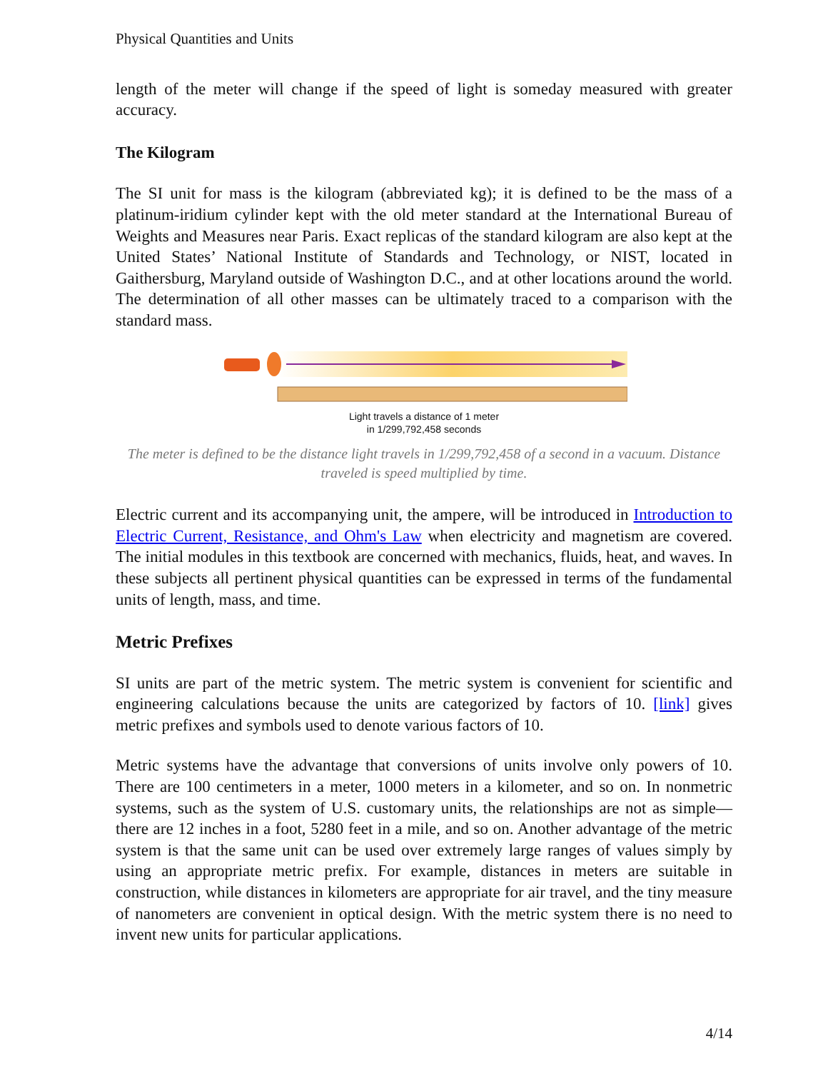Physical Quantities and Units
length of the meter will change if the speed of light is someday measured with greater accuracy.
The Kilogram
The SI unit for mass is the kilogram (abbreviated kg); it is defined to be the mass of a platinum-iridium cylinder kept with the old meter standard at the International Bureau of Weights and Measures near Paris. Exact replicas of the standard kilogram are also kept at the United States’ National Institute of Standards and Technology, or NIST, located in Gaithersburg, Maryland outside of Washington D.C., and at other locations around the world. The determination of all other masses can be ultimately traced to a comparison with the standard mass.
Light travels a distance of 1 meter
in 1/299,792,458 seconds
The meter is defined to be the distance light travels in 1/299,792,458 of a second in a vacuum. Distance traveled is speed multiplied by time.
Electric current and its accompanying unit, the ampere, will be introduced in Introduction to Electric Current, Resistance, and Ohm's Law when electricity and magnetism are covered. The initial modules in this textbook are concerned with mechanics, fluids, heat, and waves. In these subjects all pertinent physical quantities can be expressed in terms of the fundamental units of length, mass, and time.
Metric Prefixes
SI units are part of the metric system. The metric system is convenient for scientific and engineering calculations because the units are categorized by factors of 10. [link] gives metric prefixes and symbols used to denote various factors of 10.
Metric systems have the advantage that conversions of units involve only powers of 10. There are 100 centimeters in a meter, 1000 meters in a kilometer, and so on. In nonmetric systems, such as the system of U.S. customary units, the relationships are not as simple—there are 12 inches in a foot, 5280 feet in a mile, and so on. Another advantage of the metric system is that the same unit can be used over extremely large ranges of values simply by using an appropriate metric prefix. For example, distances in meters are suitable in construction, while distances in kilometers are appropriate for air travel, and the tiny measure of nanometers are convenient in optical design. With the metric system there is no need to invent new units for particular applications.
4/14